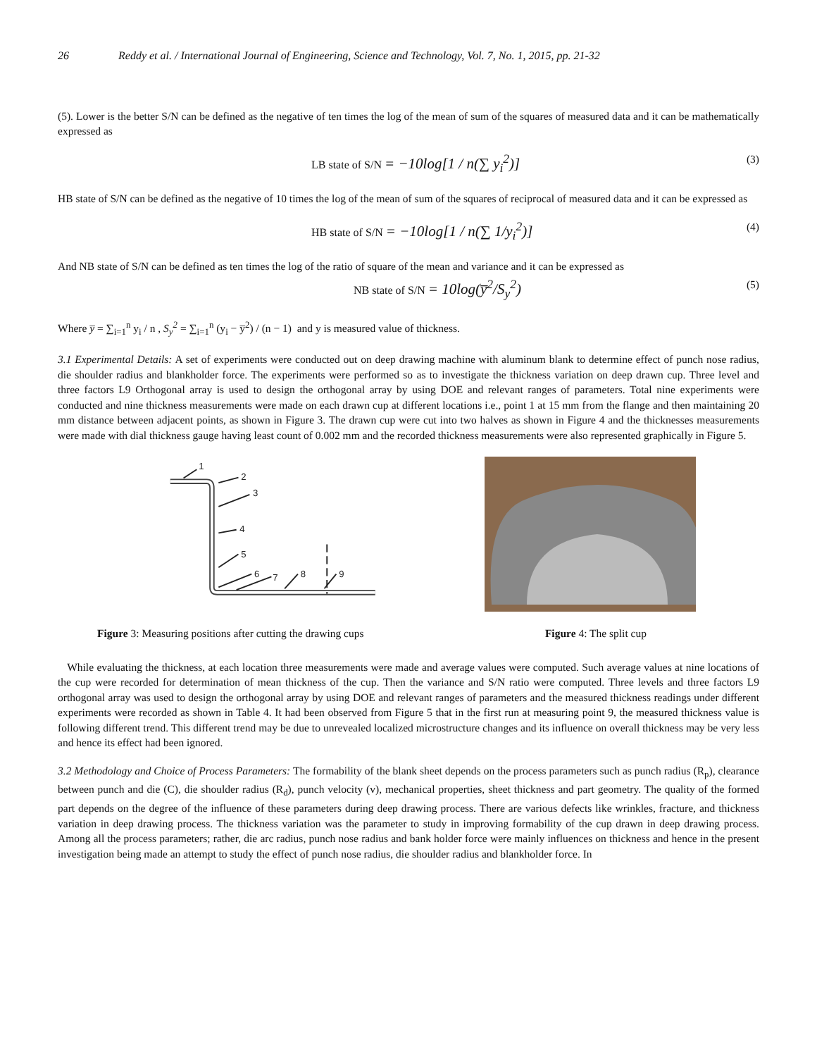26 Reddy et al. / International Journal of Engineering, Science and Technology, Vol. 7, No. 1, 2015, pp. 21-32
(5). Lower is the better S/N can be defined as the negative of ten times the log of the mean of sum of the squares of measured data and it can be mathematically expressed as
LB state of S/N = −10log[1 / n(∑ y<sub>i</sub><sup>2</sup>)] (3)
HB state of S/N can be defined as the negative of 10 times the log of the mean of sum of the squares of reciprocal of measured data and it can be expressed as
HB state of S/N = −10log[1 / n(∑ 1/y<sub>i</sub><sup>2</sup>)] (4)
And NB state of S/N can be defined as ten times the log of the ratio of square of the mean and variance and it can be expressed as
NB state of S/N = 10log(y̅<sup>2</sup>/S<sub>y</sub><sup>2</sup>) (5)
Where y̅ = ∑<sub>i=1</sub><sup>n</sup> y<sub>i</sub> / n , S<sub>y</sub><sup>2</sup> = ∑<sub>i=1</sub><sup>n</sup> (y<sub>i</sub> − y̅<sup>2</sup>) / (n − 1) and y is measured value of thickness.
3.1 Experimental Details: A set of experiments were conducted out on deep drawing machine with aluminum blank to determine effect of punch nose radius, die shoulder radius and blankholder force. The experiments were performed so as to investigate the thickness variation on deep drawn cup. Three level and three factors L9 Orthogonal array is used to design the orthogonal array by using DOE and relevant ranges of parameters. Total nine experiments were conducted and nine thickness measurements were made on each drawn cup at different locations i.e., point 1 at 15 mm from the flange and then maintaining 20 mm distance between adjacent points, as shown in Figure 3. The drawn cup were cut into two halves as shown in Figure 4 and the thicknesses measurements were made with dial thickness gauge having least count of 0.002 mm and the recorded thickness measurements were also represented graphically in Figure 5.
1
2
3
4
5
6
7
8
9
Figure 3: Measuring positions after cutting the drawing cups Figure 4: The split cup
While evaluating the thickness, at each location three measurements were made and average values were computed. Such average values at nine locations of the cup were recorded for determination of mean thickness of the cup. Then the variance and S/N ratio were computed. Three levels and three factors L9 orthogonal array was used to design the orthogonal array by using DOE and relevant ranges of parameters and the measured thickness readings under different experiments were recorded as shown in Table 4. It had been observed from Figure 5 that in the first run at measuring point 9, the measured thickness value is following different trend. This different trend may be due to unrevealed localized microstructure changes and its influence on overall thickness may be very less and hence its effect had been ignored.
3.2 Methodology and Choice of Process Parameters: The formability of the blank sheet depends on the process parameters such as punch radius (R<sub>p</sub>), clearance between punch and die (C), die shoulder radius (R<sub>d</sub>), punch velocity (v), mechanical properties, sheet thickness and part geometry. The quality of the formed part depends on the degree of the influence of these parameters during deep drawing process. There are various defects like wrinkles, fracture, and thickness variation in deep drawing process. The thickness variation was the parameter to study in improving formability of the cup drawn in deep drawing process. Among all the process parameters; rather, die arc radius, punch nose radius and bank holder force were mainly influences on thickness and hence in the present investigation being made an attempt to study the effect of punch nose radius, die shoulder radius and blankholder force. In